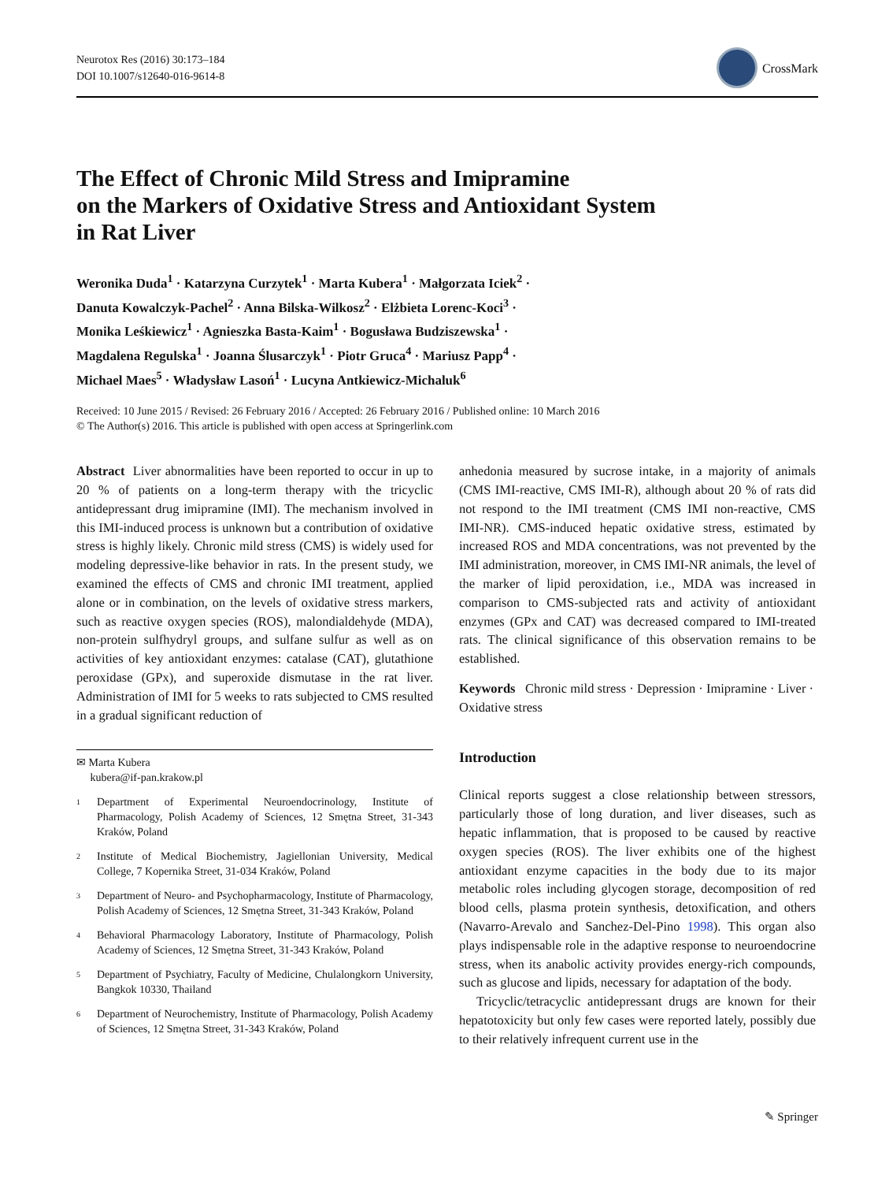Neurotox Res (2016) 30:173–184
DOI 10.1007/s12640-016-9614-8
CrossMark
The Effect of Chronic Mild Stress and Imipramine
on the Markers of Oxidative Stress and Antioxidant System
in Rat Liver
Weronika Duda<sup>1</sup> · Katarzyna Curzytek<sup>1</sup> · Marta Kubera<sup>1</sup> · Małgorzata Iciek<sup>2</sup> ·
Danuta Kowalczyk-Pachel<sup>2</sup> · Anna Bilska-Wilkosz<sup>2</sup> · Elżbieta Lorenc-Koci<sup>3</sup> ·
Monika Leśkiewicz<sup>1</sup> · Agnieszka Basta-Kaim<sup>1</sup> · Bogusława Budziszewska<sup>1</sup> ·
Magdalena Regulska<sup>1</sup> · Joanna Ślusarczyk<sup>1</sup> · Piotr Gruca<sup>4</sup> · Mariusz Papp<sup>4</sup> ·
Michael Maes<sup>5</sup> · Władysław Lasoń<sup>1</sup> · Lucyna Antkiewicz-Michaluk<sup>6</sup>
Received: 10 June 2015 / Revised: 26 February 2016 / Accepted: 26 February 2016 / Published online: 10 March 2016
© The Author(s) 2016. This article is published with open access at Springerlink.com
Abstract Liver abnormalities have been reported to occur in up to 20 % of patients on a long-term therapy with the tricyclic antidepressant drug imipramine (IMI). The mechanism involved in this IMI-induced process is unknown but a contribution of oxidative stress is highly likely. Chronic mild stress (CMS) is widely used for modeling depressive-like behavior in rats. In the present study, we examined the effects of CMS and chronic IMI treatment, applied alone or in combination, on the levels of oxidative stress markers, such as reactive oxygen species (ROS), malondialdehyde (MDA), non-protein sulfhydryl groups, and sulfane sulfur as well as on activities of key antioxidant enzymes: catalase (CAT), glutathione peroxidase (GPx), and superoxide dismutase in the rat liver. Administration of IMI for 5 weeks to rats subjected to CMS resulted in a gradual significant reduction of
✉ Marta Kubera
kubera@if-pan.krakow.pl
1
Department of Experimental Neuroendocrinology, Institute of Pharmacology, Polish Academy of Sciences, 12 Smętna Street, 31-343 Kraków, Poland
2
Institute of Medical Biochemistry, Jagiellonian University, Medical College, 7 Kopernika Street, 31-034 Kraków, Poland
3
Department of Neuro- and Psychopharmacology, Institute of Pharmacology, Polish Academy of Sciences, 12 Smętna Street, 31-343 Kraków, Poland
4
Behavioral Pharmacology Laboratory, Institute of Pharmacology, Polish Academy of Sciences, 12 Smętna Street, 31-343 Kraków, Poland
5
Department of Psychiatry, Faculty of Medicine, Chulalongkorn University, Bangkok 10330, Thailand
6
Department of Neurochemistry, Institute of Pharmacology, Polish Academy of Sciences, 12 Smętna Street, 31-343 Kraków, Poland
anhedonia measured by sucrose intake, in a majority of animals (CMS IMI-reactive, CMS IMI-R), although about 20 % of rats did not respond to the IMI treatment (CMS IMI non-reactive, CMS IMI-NR). CMS-induced hepatic oxidative stress, estimated by increased ROS and MDA concentrations, was not prevented by the IMI administration, moreover, in CMS IMI-NR animals, the level of the marker of lipid peroxidation, i.e., MDA was increased in comparison to CMS-subjected rats and activity of antioxidant enzymes (GPx and CAT) was decreased compared to IMI-treated rats. The clinical significance of this observation remains to be established.
Keywords Chronic mild stress · Depression · Imipramine · Liver · Oxidative stress
Introduction
Clinical reports suggest a close relationship between stressors, particularly those of long duration, and liver diseases, such as hepatic inflammation, that is proposed to be caused by reactive oxygen species (ROS). The liver exhibits one of the highest antioxidant enzyme capacities in the body due to its major metabolic roles including glycogen storage, decomposition of red blood cells, plasma protein synthesis, detoxification, and others (Navarro-Arevalo and Sanchez-Del-Pino 1998). This organ also plays indispensable role in the adaptive response to neuroendocrine stress, when its anabolic activity provides energy-rich compounds, such as glucose and lipids, necessary for adaptation of the body.
Tricyclic/tetracyclic antidepressant drugs are known for their hepatotoxicity but only few cases were reported lately, possibly due to their relatively infrequent current use in the
✎ Springer